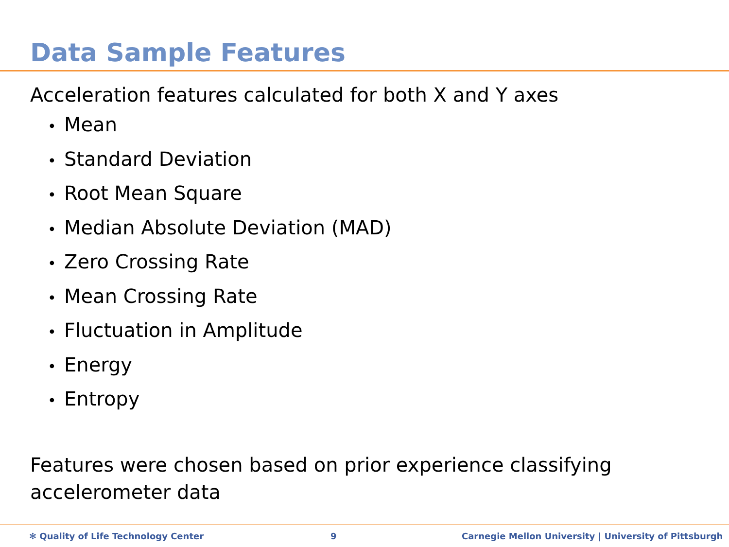Data Sample Features
Acceleration features calculated for both X and Y axes
• Mean
• Standard Deviation
• Root Mean Square
• Median Absolute Deviation (MAD)
• Zero Crossing Rate
• Mean Crossing Rate
• Fluctuation in Amplitude
• Energy
• Entropy
Features were chosen based on prior experience classifying accelerometer data
✻ Quality of Life Technology Center 9 Carnegie Mellon University | University of Pittsburgh